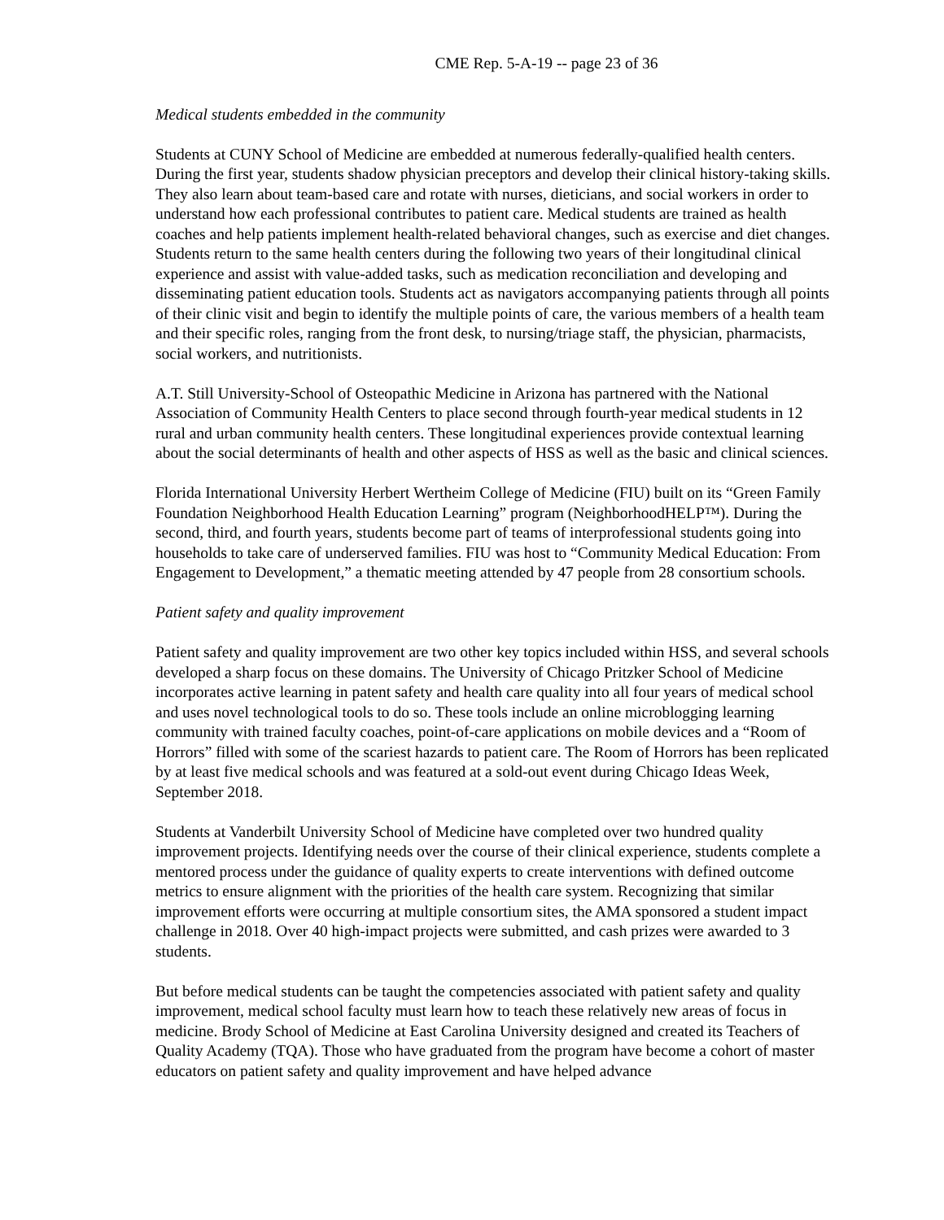CME Rep. 5-A-19 -- page 23 of 36
Medical students embedded in the community
Students at CUNY School of Medicine are embedded at numerous federally-qualified health centers. During the first year, students shadow physician preceptors and develop their clinical history-taking skills. They also learn about team-based care and rotate with nurses, dieticians, and social workers in order to understand how each professional contributes to patient care. Medical students are trained as health coaches and help patients implement health-related behavioral changes, such as exercise and diet changes. Students return to the same health centers during the following two years of their longitudinal clinical experience and assist with value-added tasks, such as medication reconciliation and developing and disseminating patient education tools. Students act as navigators accompanying patients through all points of their clinic visit and begin to identify the multiple points of care, the various members of a health team and their specific roles, ranging from the front desk, to nursing/triage staff, the physician, pharmacists, social workers, and nutritionists.
A.T. Still University-School of Osteopathic Medicine in Arizona has partnered with the National Association of Community Health Centers to place second through fourth-year medical students in 12 rural and urban community health centers. These longitudinal experiences provide contextual learning about the social determinants of health and other aspects of HSS as well as the basic and clinical sciences.
Florida International University Herbert Wertheim College of Medicine (FIU) built on its “Green Family Foundation Neighborhood Health Education Learning” program (NeighborhoodHELP™). During the second, third, and fourth years, students become part of teams of interprofessional students going into households to take care of underserved families. FIU was host to “Community Medical Education: From Engagement to Development,” a thematic meeting attended by 47 people from 28 consortium schools.
Patient safety and quality improvement
Patient safety and quality improvement are two other key topics included within HSS, and several schools developed a sharp focus on these domains. The University of Chicago Pritzker School of Medicine incorporates active learning in patent safety and health care quality into all four years of medical school and uses novel technological tools to do so. These tools include an online microblogging learning community with trained faculty coaches, point-of-care applications on mobile devices and a “Room of Horrors” filled with some of the scariest hazards to patient care. The Room of Horrors has been replicated by at least five medical schools and was featured at a sold-out event during Chicago Ideas Week, September 2018.
Students at Vanderbilt University School of Medicine have completed over two hundred quality improvement projects. Identifying needs over the course of their clinical experience, students complete a mentored process under the guidance of quality experts to create interventions with defined outcome metrics to ensure alignment with the priorities of the health care system. Recognizing that similar improvement efforts were occurring at multiple consortium sites, the AMA sponsored a student impact challenge in 2018. Over 40 high-impact projects were submitted, and cash prizes were awarded to 3 students.
But before medical students can be taught the competencies associated with patient safety and quality improvement, medical school faculty must learn how to teach these relatively new areas of focus in medicine. Brody School of Medicine at East Carolina University designed and created its Teachers of Quality Academy (TQA). Those who have graduated from the program have become a cohort of master educators on patient safety and quality improvement and have helped advance